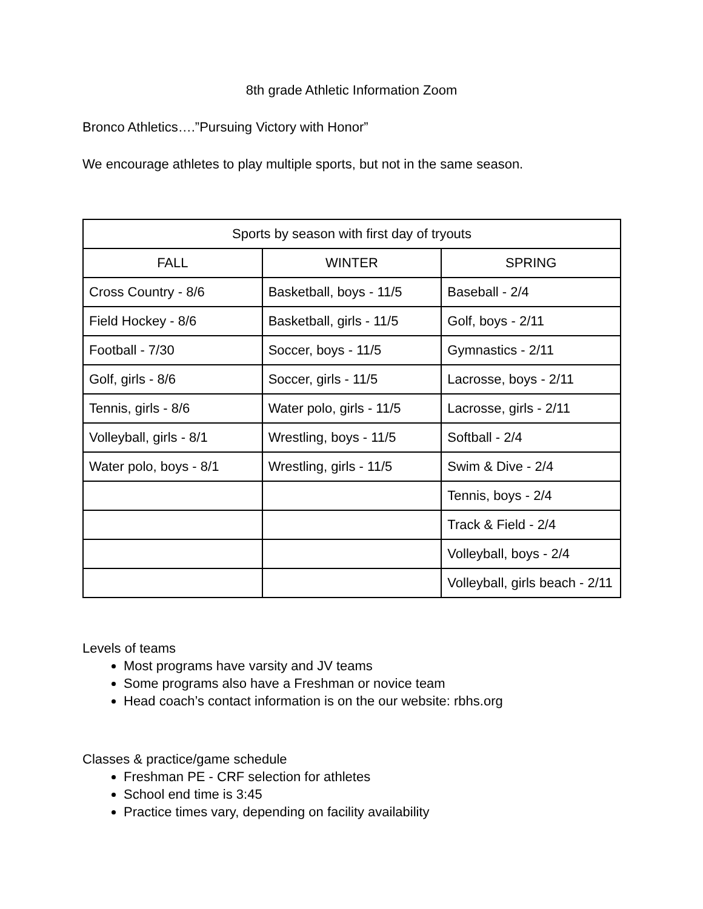8th grade Athletic Information Zoom
Bronco Athletics….”Pursuing Victory with Honor”
We encourage athletes to play multiple sports, but not in the same season.
| Sports by season with first day of tryouts | | |
| --- | --- | --- |
| FALL | WINTER | SPRING |
| Cross Country - 8/6 | Basketball, boys - 11/5 | Baseball - 2/4 |
| Field Hockey - 8/6 | Basketball, girls - 11/5 | Golf, boys - 2/11 |
| Football - 7/30 | Soccer, boys - 11/5 | Gymnastics - 2/11 |
| Golf, girls - 8/6 | Soccer, girls - 11/5 | Lacrosse, boys - 2/11 |
| Tennis, girls - 8/6 | Water polo, girls - 11/5 | Lacrosse, girls - 2/11 |
| Volleyball, girls - 8/1 | Wrestling, boys - 11/5 | Softball - 2/4 |
| Water polo, boys - 8/1 | Wrestling, girls - 11/5 | Swim & Dive - 2/4 |
| | | Tennis, boys - 2/4 |
| | | Track & Field - 2/4 |
| | | Volleyball, boys - 2/4 |
| | | Volleyball, girls beach - 2/11 |
Levels of teams
Most programs have varsity and JV teams
Some programs also have a Freshman or novice team
Head coach’s contact information is on the our website: rbhs.org
Classes & practice/game schedule
Freshman PE - CRF selection for athletes
School end time is 3:45
Practice times vary, depending on facility availability